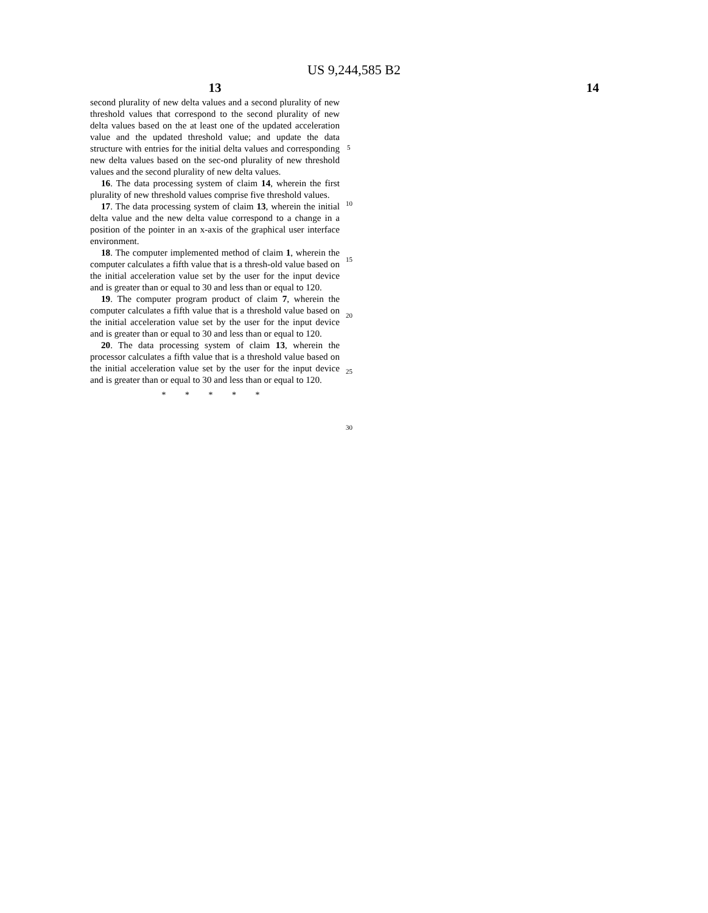US 9,244,585 B2
13
second plurality of new delta values and a second plurality of new threshold values that correspond to the second plurality of new delta values based on the at least one of the updated acceleration value and the updated threshold value; and update the data structure with entries for the initial delta values and corresponding new delta values based on the sec-ond plurality of new threshold values and the second plurality of new delta values.
16. The data processing system of claim 14, wherein the first plurality of new threshold values comprise five threshold values.
17. The data processing system of claim 13, wherein the initial delta value and the new delta value correspond to a change in a position of the pointer in an x-axis of the graphical user interface environment.
18. The computer implemented method of claim 1, wherein the computer calculates a fifth value that is a thresh-old value based on the initial acceleration value set by the user for the input device and is greater than or equal to 30 and less than or equal to 120.
19. The computer program product of claim 7, wherein the computer calculates a fifth value that is a threshold value based on the initial acceleration value set by the user for the input device and is greater than or equal to 30 and less than or equal to 120.
20. The data processing system of claim 13, wherein the processor calculates a fifth value that is a threshold value based on the initial acceleration value set by the user for the input device and is greater than or equal to 30 and less than or equal to 120.
* * * * *
5
10
15
20
25
30
14